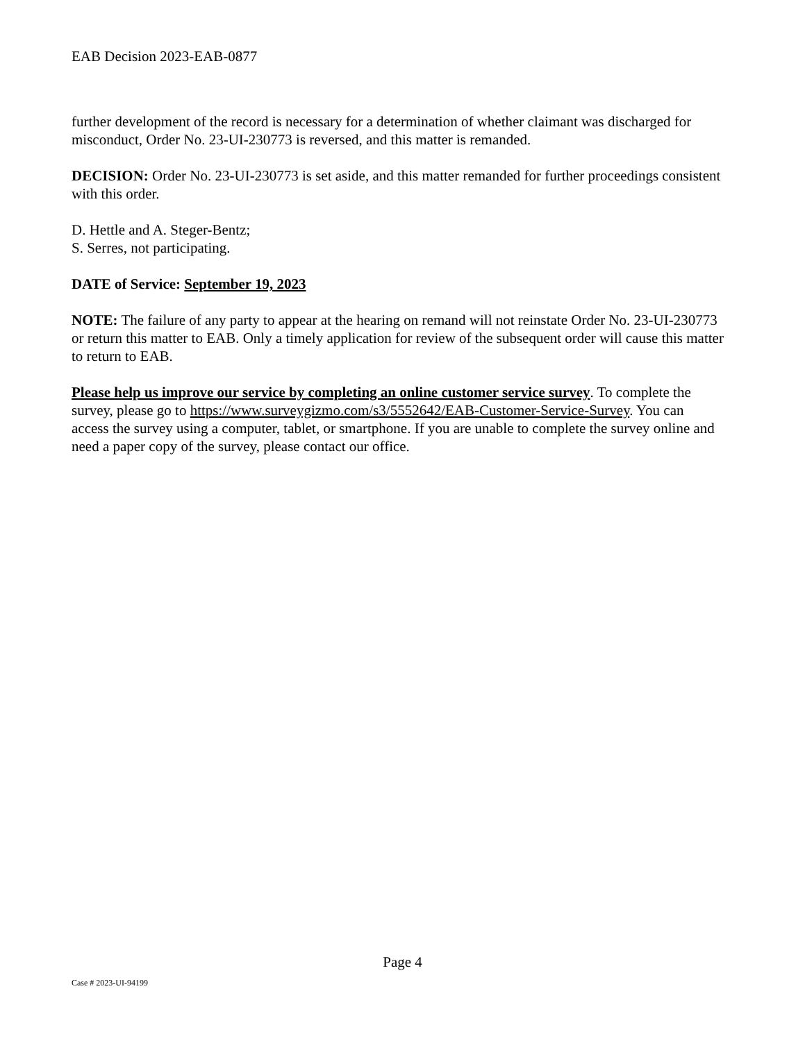EAB Decision 2023-EAB-0877
further development of the record is necessary for a determination of whether claimant was discharged for misconduct, Order No. 23-UI-230773 is reversed, and this matter is remanded.
DECISION: Order No. 23-UI-230773 is set aside, and this matter remanded for further proceedings consistent with this order.
D. Hettle and A. Steger-Bentz;
S. Serres, not participating.
DATE of Service: September 19, 2023
NOTE: The failure of any party to appear at the hearing on remand will not reinstate Order No. 23-UI-230773 or return this matter to EAB. Only a timely application for review of the subsequent order will cause this matter to return to EAB.
Please help us improve our service by completing an online customer service survey. To complete the survey, please go to https://www.surveygizmo.com/s3/5552642/EAB-Customer-Service-Survey. You can access the survey using a computer, tablet, or smartphone. If you are unable to complete the survey online and need a paper copy of the survey, please contact our office.
Page 4
Case # 2023-UI-94199